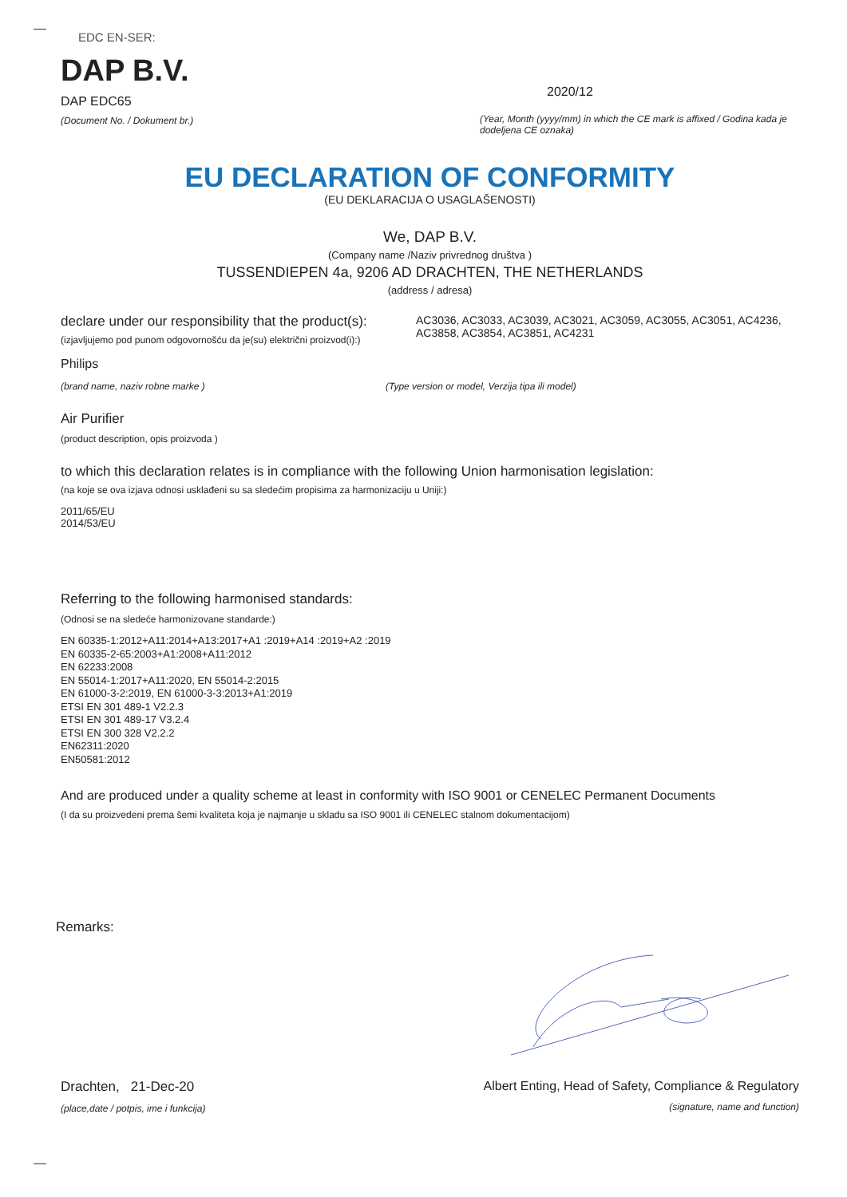EDC EN-SER:
DAP B.V.
DAP EDC65
(Document No. / Dokument br.)
2020/12
(Year, Month (yyyy/mm) in which the CE mark is affixed / Godina kada je dodeljena CE oznaka)
EU DECLARATION OF CONFORMITY
(EU DEKLARACIJA O USAGLAŠENOSTI)
We, DAP B.V.
(Company name /Naziv privrednog društva )
TUSSENDIEPEN 4a, 9206 AD DRACHTEN, THE NETHERLANDS
(address / adresa)
declare under our responsibility that the product(s):
(izjavljujemo pod punom odgovornošću da je(su) električni proizvod(i):)
AC3036, AC3033, AC3039, AC3021, AC3059, AC3055, AC3051, AC4236, AC3858, AC3854, AC3851, AC4231
Philips
(brand name, naziv robne marke )
(Type version or model, Verzija tipa ili model)
Air Purifier
(product description, opis proizvoda )
to which this declaration relates is in compliance with the following Union harmonisation legislation:
(na koje se ova izjava odnosi usklađeni su sa sledećim propisima za harmonizaciju u Uniji:)
2011/65/EU
2014/53/EU
Referring to the following harmonised standards:
(Odnosi se na sledeće harmonizovane standarde:)
EN 60335-1:2012+A11:2014+A13:2017+A1 :2019+A14 :2019+A2 :2019
EN 60335-2-65:2003+A1:2008+A11:2012
EN 62233:2008
EN 55014-1:2017+A11:2020, EN 55014-2:2015
EN 61000-3-2:2019, EN 61000-3-3:2013+A1:2019
ETSI EN 301 489-1 V2.2.3
ETSI EN 301 489-17 V3.2.4
ETSI EN 300 328 V2.2.2
EN62311:2020
EN50581:2012
And are produced under a quality scheme at least in conformity with ISO 9001 or CENELEC Permanent Documents
(I da su proizvedeni prema šemi kvaliteta koja je najmanje u skladu sa ISO 9001 ili CENELEC stalnom dokumentacijom)
Remarks:
Drachten, 21-Dec-20
(place,date / potpis, ime i funkcija)
Albert Enting, Head of Safety, Compliance & Regulatory
(signature, name and function)